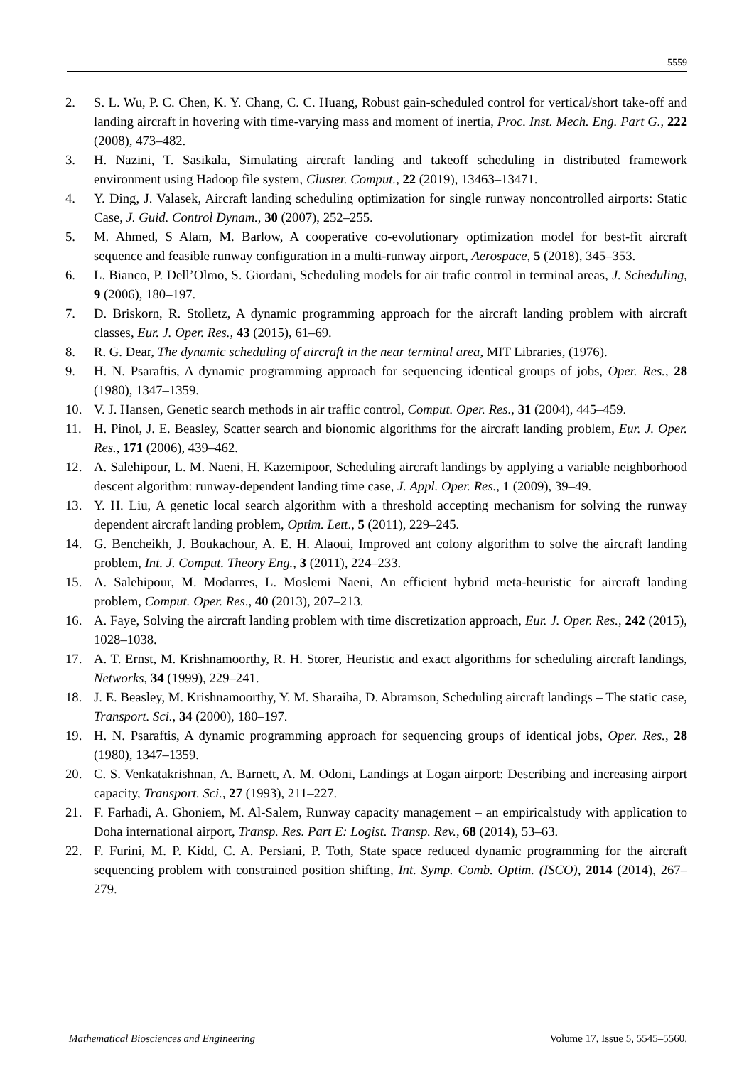5559
2. S. L. Wu, P. C. Chen, K. Y. Chang, C. C. Huang, Robust gain-scheduled control for vertical/short take-off and landing aircraft in hovering with time-varying mass and moment of inertia, Proc. Inst. Mech. Eng. Part G., 222 (2008), 473–482.
3. H. Nazini, T. Sasikala, Simulating aircraft landing and takeoff scheduling in distributed framework environment using Hadoop file system, Cluster. Comput., 22 (2019), 13463–13471.
4. Y. Ding, J. Valasek, Aircraft landing scheduling optimization for single runway noncontrolled airports: Static Case, J. Guid. Control Dynam., 30 (2007), 252–255.
5. M. Ahmed, S Alam, M. Barlow, A cooperative co-evolutionary optimization model for best-fit aircraft sequence and feasible runway configuration in a multi-runway airport, Aerospace, 5 (2018), 345–353.
6. L. Bianco, P. Dell’Olmo, S. Giordani, Scheduling models for air trafic control in terminal areas, J. Scheduling, 9 (2006), 180–197.
7. D. Briskorn, R. Stolletz, A dynamic programming approach for the aircraft landing problem with aircraft classes, Eur. J. Oper. Res., 43 (2015), 61–69.
8. R. G. Dear, The dynamic scheduling of aircraft in the near terminal area, MIT Libraries, (1976).
9. H. N. Psaraftis, A dynamic programming approach for sequencing identical groups of jobs, Oper. Res., 28 (1980), 1347–1359.
10. V. J. Hansen, Genetic search methods in air traffic control, Comput. Oper. Res., 31 (2004), 445–459.
11. H. Pinol, J. E. Beasley, Scatter search and bionomic algorithms for the aircraft landing problem, Eur. J. Oper. Res., 171 (2006), 439–462.
12. A. Salehipour, L. M. Naeni, H. Kazemipoor, Scheduling aircraft landings by applying a variable neighborhood descent algorithm: runway-dependent landing time case, J. Appl. Oper. Res., 1 (2009), 39–49.
13. Y. H. Liu, A genetic local search algorithm with a threshold accepting mechanism for solving the runway dependent aircraft landing problem, Optim. Lett., 5 (2011), 229–245.
14. G. Bencheikh, J. Boukachour, A. E. H. Alaoui, Improved ant colony algorithm to solve the aircraft landing problem, Int. J. Comput. Theory Eng., 3 (2011), 224–233.
15. A. Salehipour, M. Modarres, L. Moslemi Naeni, An efficient hybrid meta-heuristic for aircraft landing problem, Comput. Oper. Res., 40 (2013), 207–213.
16. A. Faye, Solving the aircraft landing problem with time discretization approach, Eur. J. Oper. Res., 242 (2015), 1028–1038.
17. A. T. Ernst, M. Krishnamoorthy, R. H. Storer, Heuristic and exact algorithms for scheduling aircraft landings, Networks, 34 (1999), 229–241.
18. J. E. Beasley, M. Krishnamoorthy, Y. M. Sharaiha, D. Abramson, Scheduling aircraft landings – The static case, Transport. Sci., 34 (2000), 180–197.
19. H. N. Psaraftis, A dynamic programming approach for sequencing groups of identical jobs, Oper. Res., 28 (1980), 1347–1359.
20. C. S. Venkatakrishnan, A. Barnett, A. M. Odoni, Landings at Logan airport: Describing and increasing airport capacity, Transport. Sci., 27 (1993), 211–227.
21. F. Farhadi, A. Ghoniem, M. Al-Salem, Runway capacity management – an empiricalstudy with application to Doha international airport, Transp. Res. Part E: Logist. Transp. Rev., 68 (2014), 53–63.
22. F. Furini, M. P. Kidd, C. A. Persiani, P. Toth, State space reduced dynamic programming for the aircraft sequencing problem with constrained position shifting, Int. Symp. Comb. Optim. (ISCO), 2014 (2014), 267–279.
Mathematical Biosciences and Engineering Volume 17, Issue 5, 5545–5560.